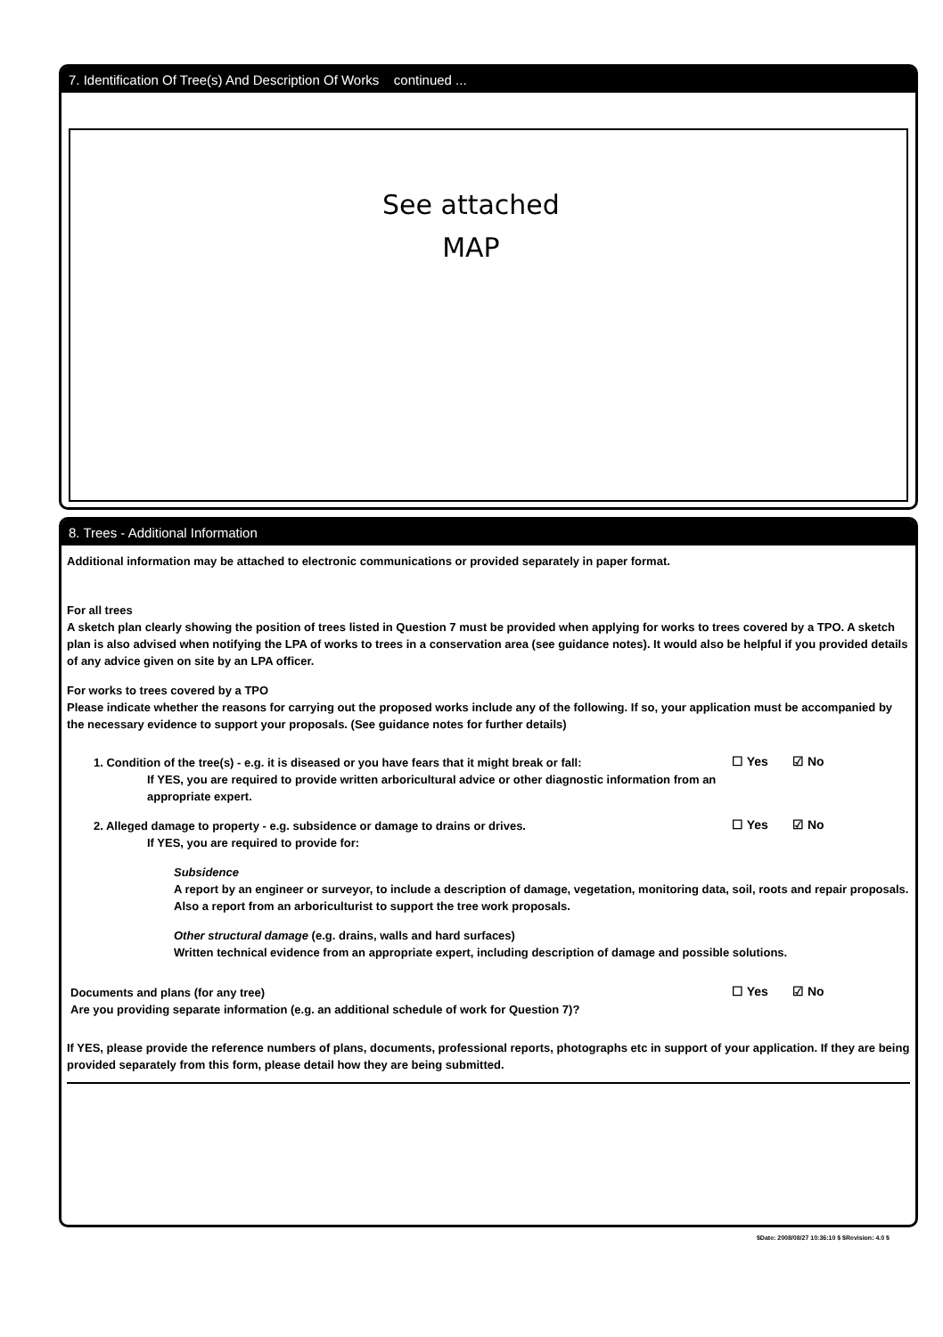7. Identification Of Tree(s) And Description Of Works continued ...
See attached
MAP
8. Trees - Additional Information
Additional information may be attached to electronic communications or provided separately in paper format.
For all trees
A sketch plan clearly showing the position of trees listed in Question 7 must be provided when applying for works to trees covered by a TPO. A sketch plan is also advised when notifying the LPA of works to trees in a conservation area (see guidance notes). It would also be helpful if you provided details of any advice given on site by an LPA officer.
For works to trees covered by a TPO
Please indicate whether the reasons for carrying out the proposed works include any of the following. If so, your application must be accompanied by the necessary evidence to support your proposals. (See guidance notes for further details)
1. Condition of the tree(s) - e.g. it is diseased or you have fears that it might break or fall:
If YES, you are required to provide written arboricultural advice or other diagnostic information from an appropriate expert.
☐ Yes ☑ No
2. Alleged damage to property - e.g. subsidence or damage to drains or drives.
If YES, you are required to provide for:
☐ Yes ☑ No
Subsidence
A report by an engineer or surveyor, to include a description of damage, vegetation, monitoring data, soil, roots and repair proposals. Also a report from an arboriculturist to support the tree work proposals.
Other structural damage (e.g. drains, walls and hard surfaces)
Written technical evidence from an appropriate expert, including description of damage and possible solutions.
Documents and plans (for any tree)
Are you providing separate information (e.g. an additional schedule of work for Question 7)?
☐ Yes ☑ No
If YES, please provide the reference numbers of plans, documents, professional reports, photographs etc in support of your application. If they are being provided separately from this form, please detail how they are being submitted.
$Date: 2008/08/27 10:36:10 $ $Revision: 4.0 $